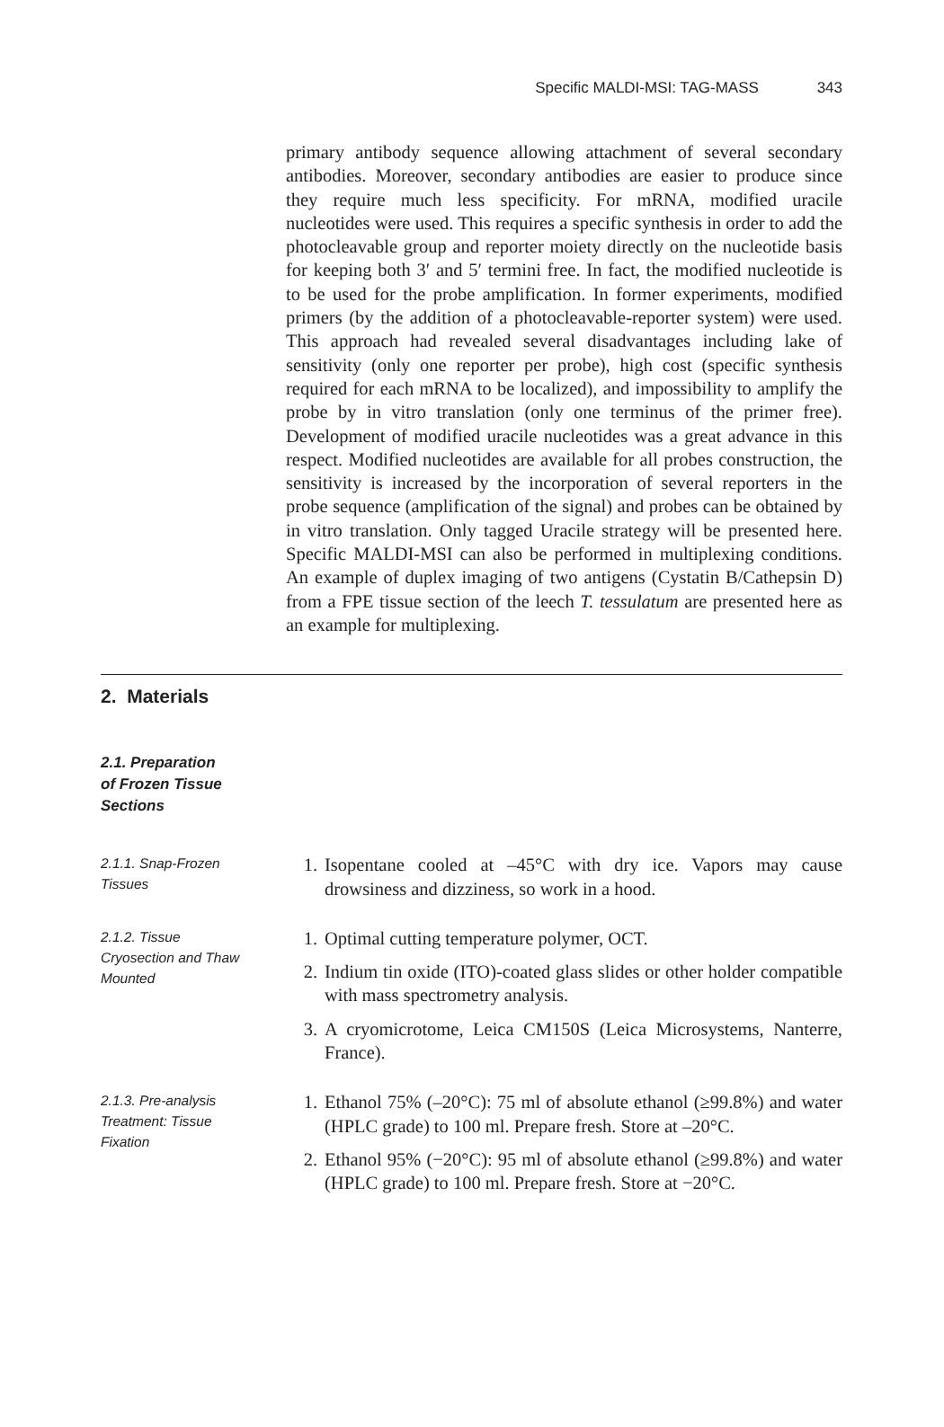Specific MALDI-MSI: TAG-MASS 343
primary antibody sequence allowing attachment of several secondary antibodies. Moreover, secondary antibodies are easier to produce since they require much less specificity. For mRNA, modified uracile nucleotides were used. This requires a specific synthesis in order to add the photocleavable group and reporter moiety directly on the nucleotide basis for keeping both 3′ and 5′ termini free. In fact, the modified nucleotide is to be used for the probe amplification. In former experiments, modified primers (by the addition of a photocleavable-reporter system) were used. This approach had revealed several disadvantages including lake of sensitivity (only one reporter per probe), high cost (specific synthesis required for each mRNA to be localized), and impossibility to amplify the probe by in vitro translation (only one terminus of the primer free). Development of modified uracile nucleotides was a great advance in this respect. Modified nucleotides are available for all probes construction, the sensitivity is increased by the incorporation of several reporters in the probe sequence (amplification of the signal) and probes can be obtained by in vitro translation. Only tagged Uracile strategy will be presented here. Specific MALDI-MSI can also be performed in multiplexing conditions. An example of duplex imaging of two antigens (Cystatin B/Cathepsin D) from a FPE tissue section of the leech T. tessulatum are presented here as an example for multiplexing.
2. Materials
2.1. Preparation
of Frozen Tissue
Sections
2.1.1. Snap-Frozen
Tissues
1. Isopentane cooled at –45°C with dry ice. Vapors may cause drowsiness and dizziness, so work in a hood.
2.1.2. Tissue
Cryosection and Thaw
Mounted
1. Optimal cutting temperature polymer, OCT.
2. Indium tin oxide (ITO)-coated glass slides or other holder compatible with mass spectrometry analysis.
3. A cryomicrotome, Leica CM150S (Leica Microsystems, Nanterre, France).
2.1.3. Pre-analysis
Treatment: Tissue
Fixation
1. Ethanol 75% (–20°C): 75 ml of absolute ethanol (≥99.8%) and water (HPLC grade) to 100 ml. Prepare fresh. Store at –20°C.
2. Ethanol 95% (−20°C): 95 ml of absolute ethanol (≥99.8%) and water (HPLC grade) to 100 ml. Prepare fresh. Store at −20°C.